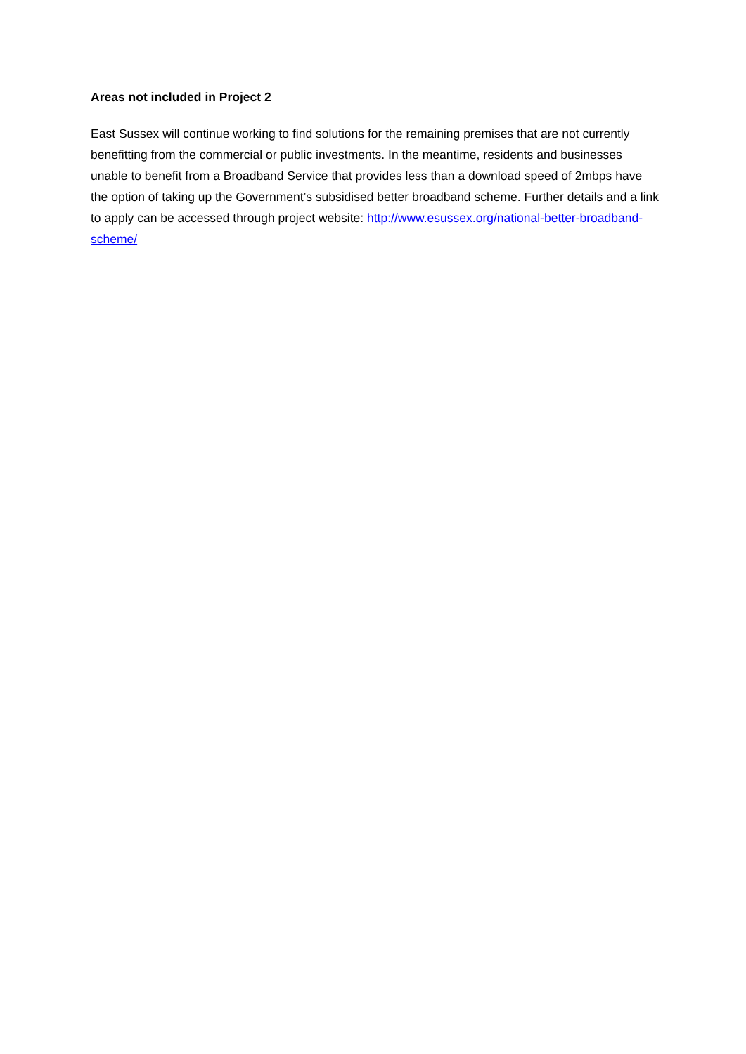Areas not included in Project 2
East Sussex will continue working to find solutions for the remaining premises that are not currently benefitting from the commercial or public investments. In the meantime, residents and businesses unable to benefit from a Broadband Service that provides less than a download speed of 2mbps have the option of taking up the Government’s subsidised better broadband scheme. Further details and a link to apply can be accessed through project website: http://www.esussex.org/national-better-broadband-scheme/